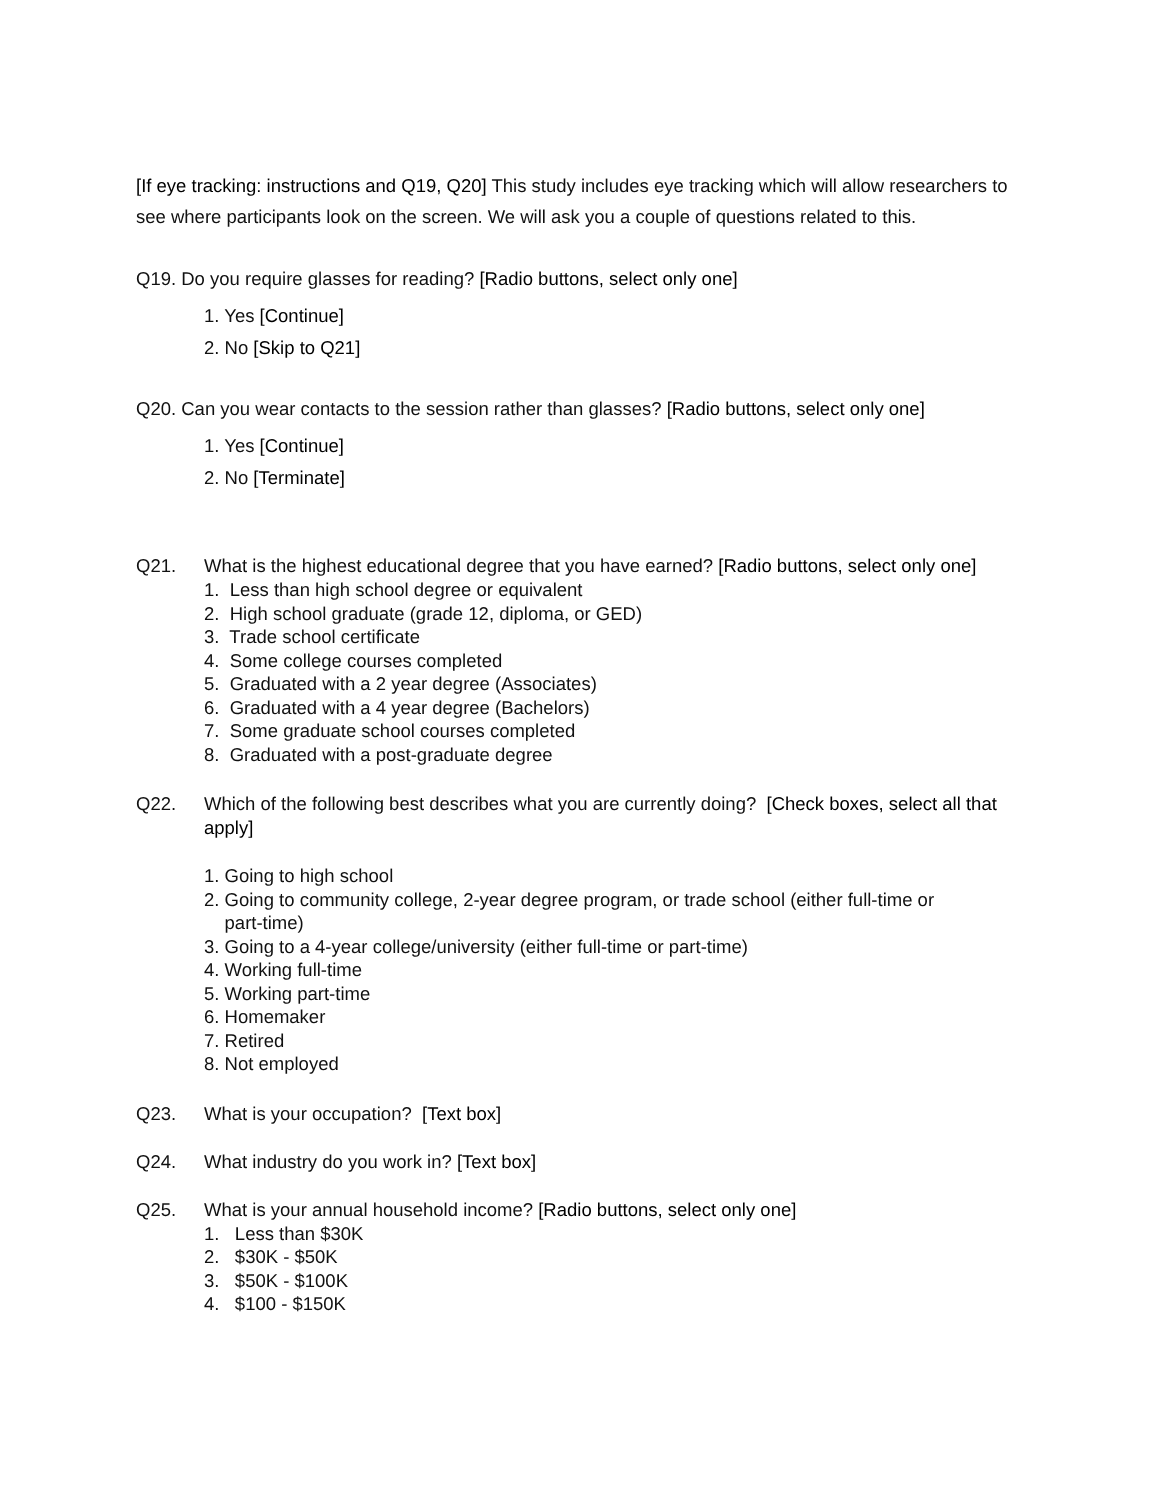[If eye tracking: instructions and Q19, Q20] This study includes eye tracking which will allow researchers to see where participants look on the screen. We will ask you a couple of questions related to this.
Q19. Do you require glasses for reading? [Radio buttons, select only one]
1. Yes [Continue]
2. No [Skip to Q21]
Q20. Can you wear contacts to the session rather than glasses? [Radio buttons, select only one]
1. Yes [Continue]
2. No [Terminate]
Q21. What is the highest educational degree that you have earned? [Radio buttons, select only one]
1. Less than high school degree or equivalent
2. High school graduate (grade 12, diploma, or GED)
3. Trade school certificate
4. Some college courses completed
5. Graduated with a 2 year degree (Associates)
6. Graduated with a 4 year degree (Bachelors)
7. Some graduate school courses completed
8. Graduated with a post-graduate degree
Q22. Which of the following best describes what you are currently doing? [Check boxes, select all that apply]
1. Going to high school
2. Going to community college, 2-year degree program, or trade school (either full-time or
part-time)
3. Going to a 4-year college/university (either full-time or part-time)
4. Working full-time
5. Working part-time
6. Homemaker
7. Retired
8. Not employed
Q23. What is your occupation? [Text box]
Q24. What industry do you work in? [Text box]
Q25. What is your annual household income? [Radio buttons, select only one]
1. Less than $30K
2. $30K - $50K
3. $50K - $100K
4. $100 - $150K